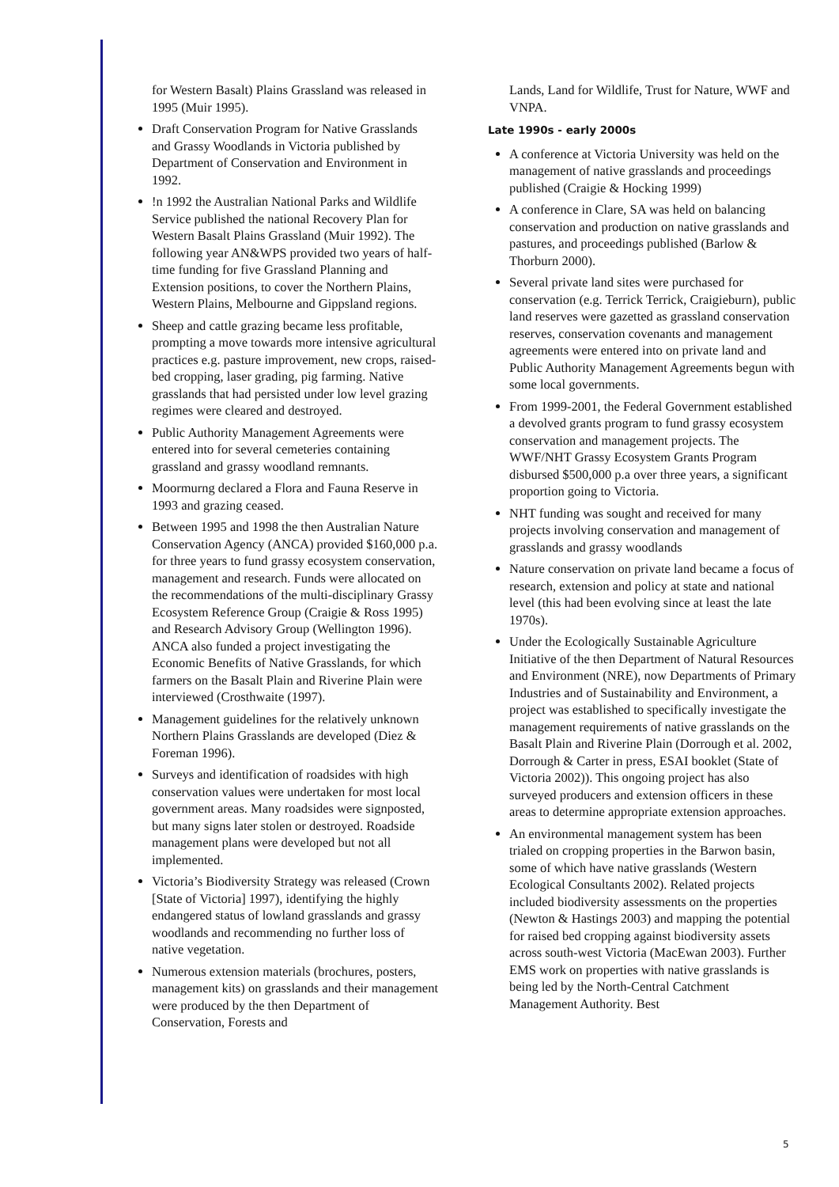for Western Basalt) Plains Grassland was released in 1995 (Muir 1995).
Draft Conservation Program for Native Grasslands and Grassy Woodlands in Victoria published by Department of Conservation and Environment in 1992.
!n 1992 the Australian National Parks and Wildlife Service published the national Recovery Plan for Western Basalt Plains Grassland (Muir 1992). The following year AN&WPS provided two years of half-time funding for five Grassland Planning and Extension positions, to cover the Northern Plains, Western Plains, Melbourne and Gippsland regions.
Sheep and cattle grazing became less profitable, prompting a move towards more intensive agricultural practices e.g. pasture improvement, new crops, raised-bed cropping, laser grading, pig farming. Native grasslands that had persisted under low level grazing regimes were cleared and destroyed.
Public Authority Management Agreements were entered into for several cemeteries containing grassland and grassy woodland remnants.
Moormurng declared a Flora and Fauna Reserve in 1993 and grazing ceased.
Between 1995 and 1998 the then Australian Nature Conservation Agency (ANCA) provided $160,000 p.a. for three years to fund grassy ecosystem conservation, management and research. Funds were allocated on the recommendations of the multi-disciplinary Grassy Ecosystem Reference Group (Craigie & Ross 1995) and Research Advisory Group (Wellington 1996). ANCA also funded a project investigating the Economic Benefits of Native Grasslands, for which farmers on the Basalt Plain and Riverine Plain were interviewed (Crosthwaite (1997).
Management guidelines for the relatively unknown Northern Plains Grasslands are developed (Diez & Foreman 1996).
Surveys and identification of roadsides with high conservation values were undertaken for most local government areas. Many roadsides were signposted, but many signs later stolen or destroyed. Roadside management plans were developed but not all implemented.
Victoria’s Biodiversity Strategy was released (Crown [State of Victoria] 1997), identifying the highly endangered status of lowland grasslands and grassy woodlands and recommending no further loss of native vegetation.
Numerous extension materials (brochures, posters, management kits) on grasslands and their management were produced by the then Department of Conservation, Forests and
Lands, Land for Wildlife, Trust for Nature, WWF and VNPA.
Late 1990s - early 2000s
A conference at Victoria University was held on the management of native grasslands and proceedings published (Craigie & Hocking 1999)
A conference in Clare, SA was held on balancing conservation and production on native grasslands and pastures, and proceedings published (Barlow & Thorburn 2000).
Several private land sites were purchased for conservation (e.g. Terrick Terrick, Craigieburn), public land reserves were gazetted as grassland conservation reserves, conservation covenants and management agreements were entered into on private land and Public Authority Management Agreements begun with some local governments.
From 1999-2001, the Federal Government established a devolved grants program to fund grassy ecosystem conservation and management projects. The WWF/NHT Grassy Ecosystem Grants Program disbursed $500,000 p.a over three years, a significant proportion going to Victoria.
NHT funding was sought and received for many projects involving conservation and management of grasslands and grassy woodlands
Nature conservation on private land became a focus of research, extension and policy at state and national level (this had been evolving since at least the late 1970s).
Under the Ecologically Sustainable Agriculture Initiative of the then Department of Natural Resources and Environment (NRE), now Departments of Primary Industries and of Sustainability and Environment, a project was established to specifically investigate the management requirements of native grasslands on the Basalt Plain and Riverine Plain (Dorrough et al. 2002, Dorrough & Carter in press, ESAI booklet (State of Victoria 2002)). This ongoing project has also surveyed producers and extension officers in these areas to determine appropriate extension approaches.
An environmental management system has been trialed on cropping properties in the Barwon basin, some of which have native grasslands (Western Ecological Consultants 2002). Related projects included biodiversity assessments on the properties (Newton & Hastings 2003) and mapping the potential for raised bed cropping against biodiversity assets across south-west Victoria (MacEwan 2003). Further EMS work on properties with native grasslands is being led by the North-Central Catchment Management Authority. Best
5